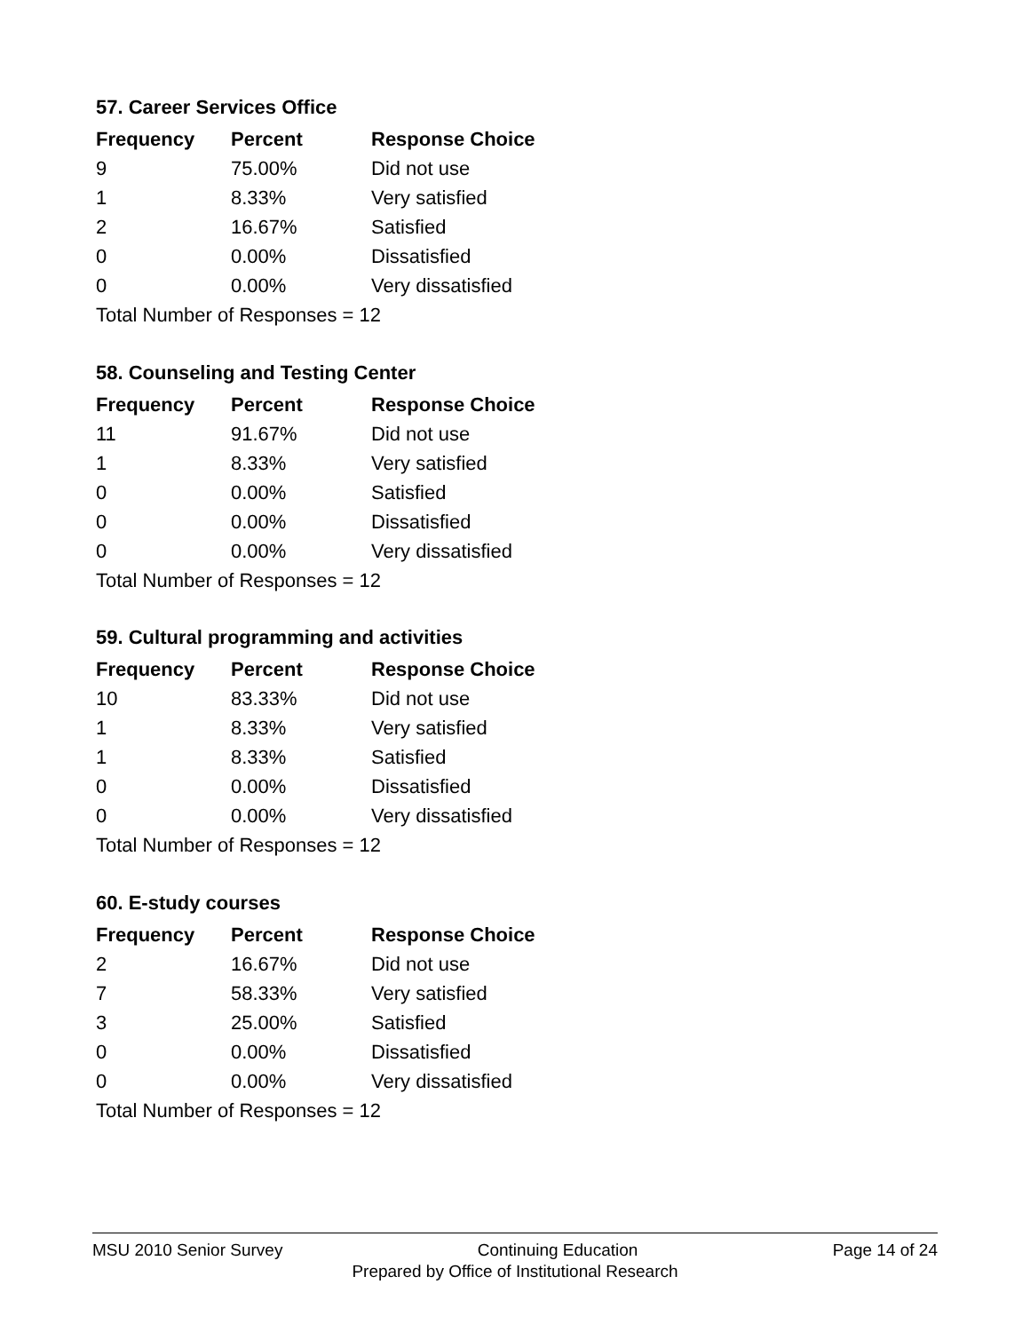57. Career Services Office
| Frequency | Percent | Response Choice |
| --- | --- | --- |
| 9 | 75.00% | Did not use |
| 1 | 8.33% | Very satisfied |
| 2 | 16.67% | Satisfied |
| 0 | 0.00% | Dissatisfied |
| 0 | 0.00% | Very dissatisfied |
| Total Number of Responses = 12 | | |
58. Counseling and Testing Center
| Frequency | Percent | Response Choice |
| --- | --- | --- |
| 11 | 91.67% | Did not use |
| 1 | 8.33% | Very satisfied |
| 0 | 0.00% | Satisfied |
| 0 | 0.00% | Dissatisfied |
| 0 | 0.00% | Very dissatisfied |
| Total Number of Responses = 12 | | |
59. Cultural programming and activities
| Frequency | Percent | Response Choice |
| --- | --- | --- |
| 10 | 83.33% | Did not use |
| 1 | 8.33% | Very satisfied |
| 1 | 8.33% | Satisfied |
| 0 | 0.00% | Dissatisfied |
| 0 | 0.00% | Very dissatisfied |
| Total Number of Responses = 12 | | |
60. E-study courses
| Frequency | Percent | Response Choice |
| --- | --- | --- |
| 2 | 16.67% | Did not use |
| 7 | 58.33% | Very satisfied |
| 3 | 25.00% | Satisfied |
| 0 | 0.00% | Dissatisfied |
| 0 | 0.00% | Very dissatisfied |
| Total Number of Responses = 12 | | |
MSU 2010 Senior Survey Continuing Education Page 14 of 24
Prepared by Office of Institutional Research